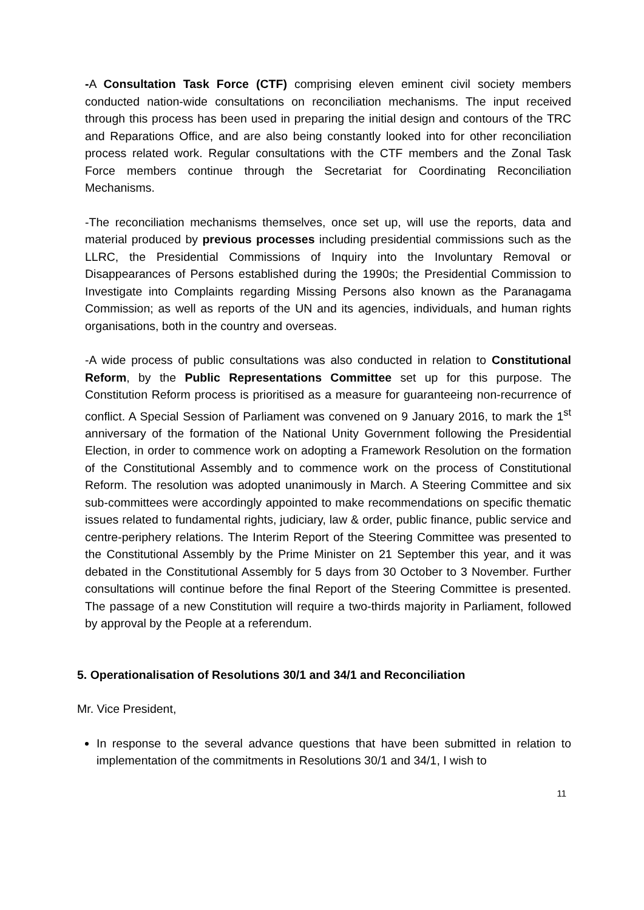-A Consultation Task Force (CTF) comprising eleven eminent civil society members conducted nation-wide consultations on reconciliation mechanisms. The input received through this process has been used in preparing the initial design and contours of the TRC and Reparations Office, and are also being constantly looked into for other reconciliation process related work. Regular consultations with the CTF members and the Zonal Task Force members continue through the Secretariat for Coordinating Reconciliation Mechanisms.
-The reconciliation mechanisms themselves, once set up, will use the reports, data and material produced by previous processes including presidential commissions such as the LLRC, the Presidential Commissions of Inquiry into the Involuntary Removal or Disappearances of Persons established during the 1990s; the Presidential Commission to Investigate into Complaints regarding Missing Persons also known as the Paranagama Commission; as well as reports of the UN and its agencies, individuals, and human rights organisations, both in the country and overseas.
-A wide process of public consultations was also conducted in relation to Constitutional Reform, by the Public Representations Committee set up for this purpose. The Constitution Reform process is prioritised as a measure for guaranteeing non-recurrence of conflict. A Special Session of Parliament was convened on 9 January 2016, to mark the 1<sup>st</sup> anniversary of the formation of the National Unity Government following the Presidential Election, in order to commence work on adopting a Framework Resolution on the formation of the Constitutional Assembly and to commence work on the process of Constitutional Reform. The resolution was adopted unanimously in March. A Steering Committee and six sub-committees were accordingly appointed to make recommendations on specific thematic issues related to fundamental rights, judiciary, law & order, public finance, public service and centre-periphery relations. The Interim Report of the Steering Committee was presented to the Constitutional Assembly by the Prime Minister on 21 September this year, and it was debated in the Constitutional Assembly for 5 days from 30 October to 3 November. Further consultations will continue before the final Report of the Steering Committee is presented. The passage of a new Constitution will require a two-thirds majority in Parliament, followed by approval by the People at a referendum.
5. Operationalisation of Resolutions 30/1 and 34/1 and Reconciliation
Mr. Vice President,
In response to the several advance questions that have been submitted in relation to implementation of the commitments in Resolutions 30/1 and 34/1, I wish to
11